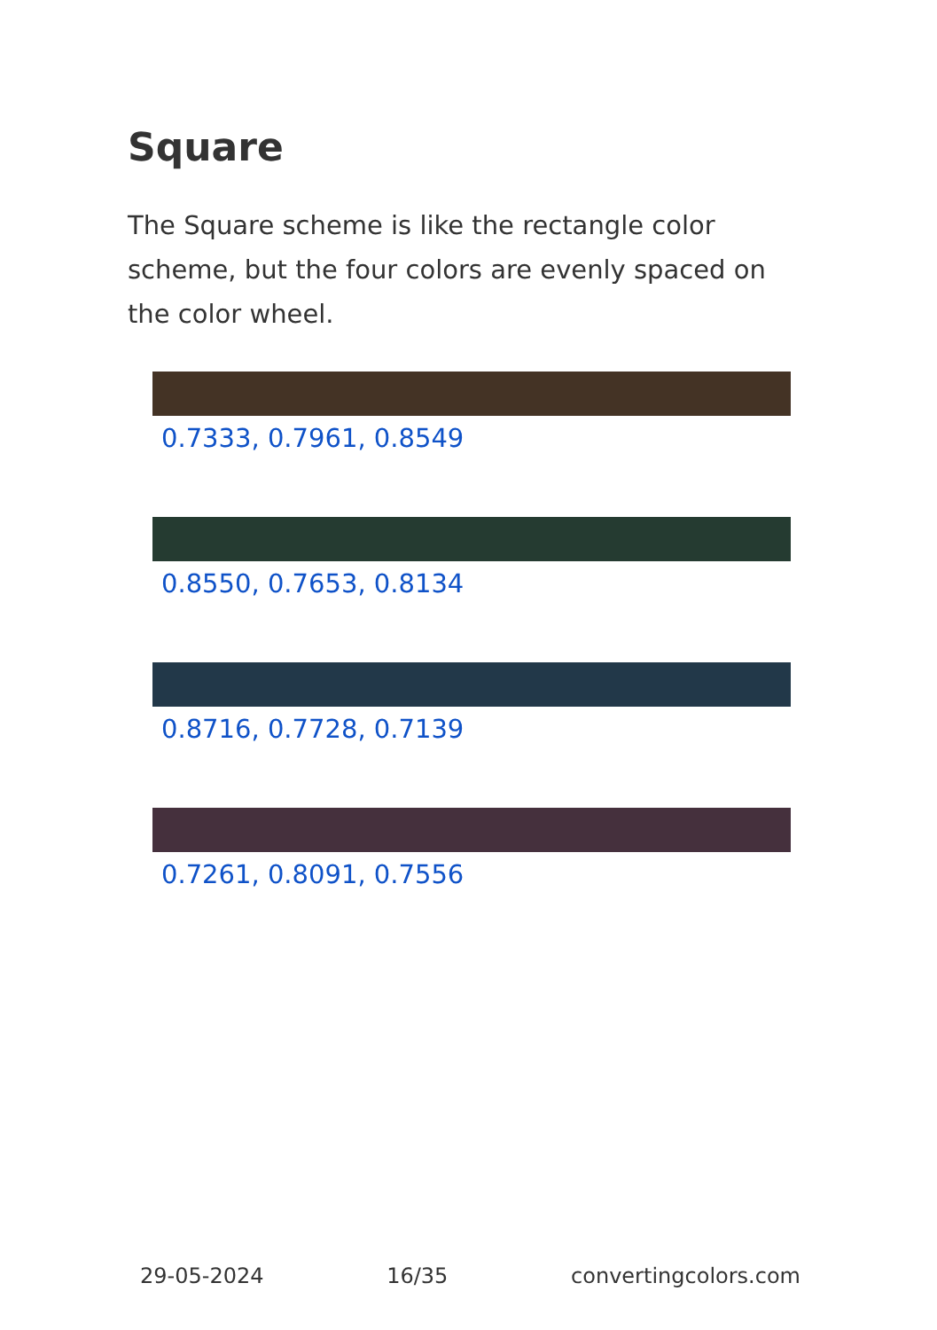Square
The Square scheme is like the rectangle color scheme, but the four colors are evenly spaced on the color wheel.
0.7333, 0.7961, 0.8549
0.8550, 0.7653, 0.8134
0.8716, 0.7728, 0.7139
0.7261, 0.8091, 0.7556
29-05-2024 16/35 convertingcolors.com